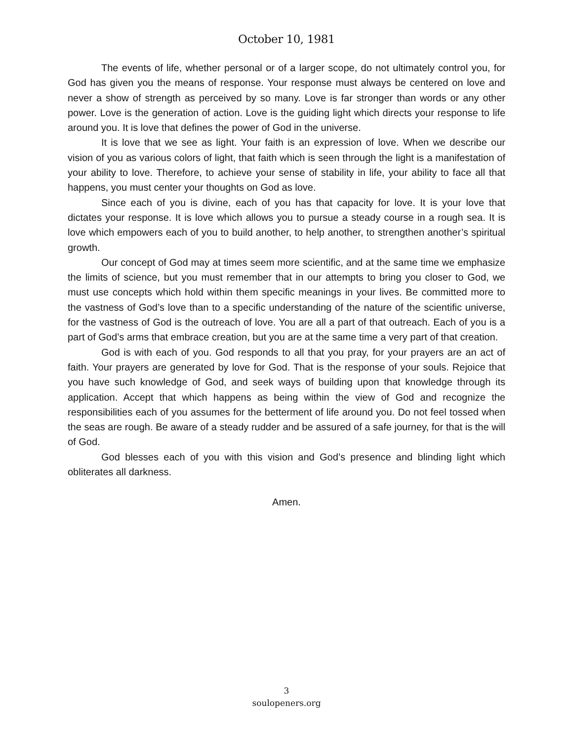October 10, 1981
The events of life, whether personal or of a larger scope, do not ultimately control you, for God has given you the means of response. Your response must always be centered on love and never a show of strength as perceived by so many. Love is far stronger than words or any other power. Love is the generation of action. Love is the guiding light which directs your response to life around you. It is love that defines the power of God in the universe.
It is love that we see as light. Your faith is an expression of love. When we describe our vision of you as various colors of light, that faith which is seen through the light is a manifestation of your ability to love. Therefore, to achieve your sense of stability in life, your ability to face all that happens, you must center your thoughts on God as love.
Since each of you is divine, each of you has that capacity for love. It is your love that dictates your response. It is love which allows you to pursue a steady course in a rough sea. It is love which empowers each of you to build another, to help another, to strengthen another’s spiritual growth.
Our concept of God may at times seem more scientific, and at the same time we emphasize the limits of science, but you must remember that in our attempts to bring you closer to God, we must use concepts which hold within them specific meanings in your lives. Be committed more to the vastness of God’s love than to a specific understanding of the nature of the scientific universe, for the vastness of God is the outreach of love. You are all a part of that outreach. Each of you is a part of God’s arms that embrace creation, but you are at the same time a very part of that creation.
God is with each of you. God responds to all that you pray, for your prayers are an act of faith. Your prayers are generated by love for God. That is the response of your souls. Rejoice that you have such knowledge of God, and seek ways of building upon that knowledge through its application. Accept that which happens as being within the view of God and recognize the responsibilities each of you assumes for the betterment of life around you. Do not feel tossed when the seas are rough. Be aware of a steady rudder and be assured of a safe journey, for that is the will of God.
God blesses each of you with this vision and God’s presence and blinding light which obliterates all darkness.
Amen.
3
soulopeners.org